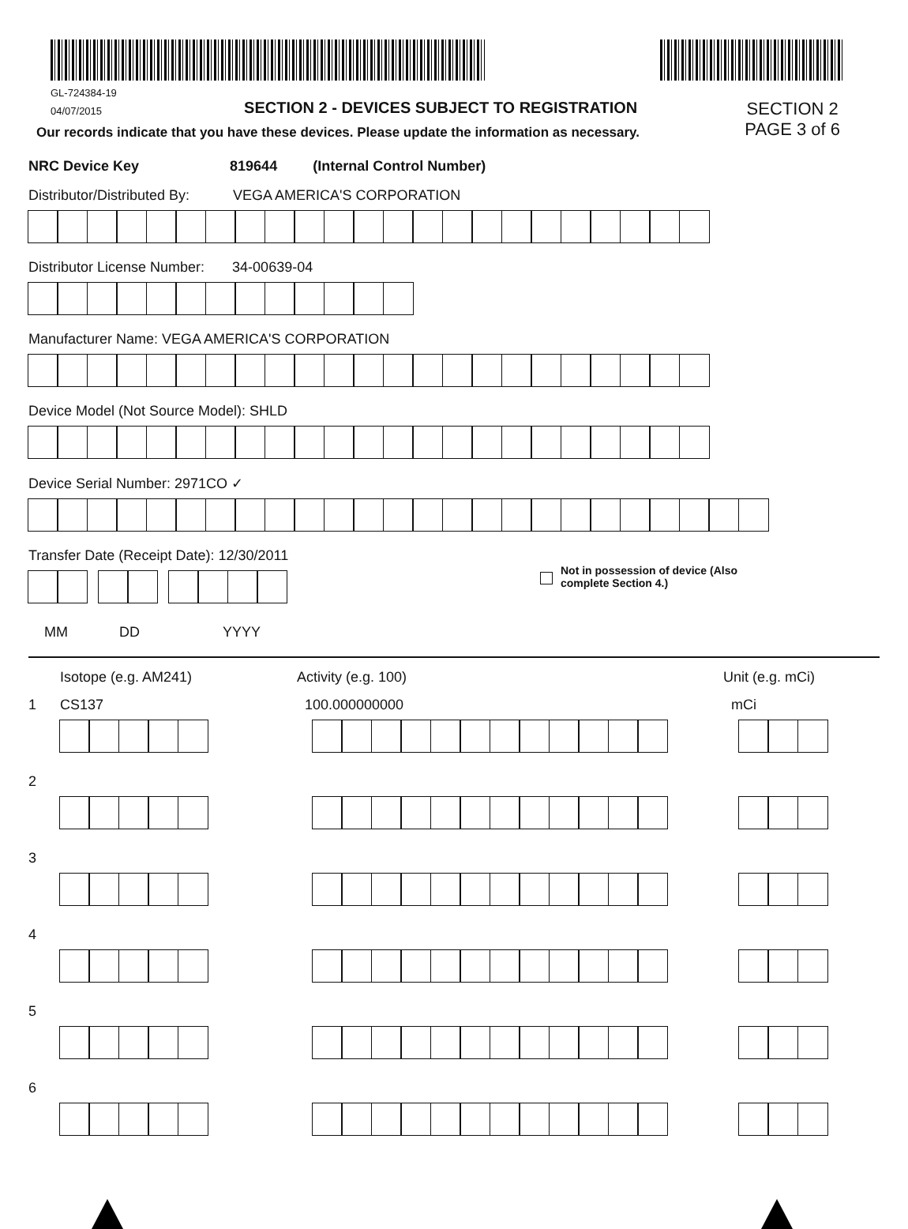GL-724384-19
04/07/2015 SECTION 2 - DEVICES SUBJECT TO REGISTRATION
Our records indicate that you have these devices. Please update the information as necessary.
SECTION 2
PAGE 3 of 6
NRC Device Key 819644 (Internal Control Number)
Distributor/Distributed By: VEGA AMERICA'S CORPORATION
Distributor License Number: 34-00639-04
Manufacturer Name: VEGA AMERICA'S CORPORATION
Device Model (Not Source Model): SHLD
Device Serial Number: 2971CO ✓
Transfer Date (Receipt Date): 12/30/2011
Not in possession of device (Also
complete Section 4.)
MM DD YYYY
Isotope (e.g. AM241) Activity (e.g. 100) Unit (e.g. mCi)
1 CS137 100.000000000 mCi
2
3
4
5
6